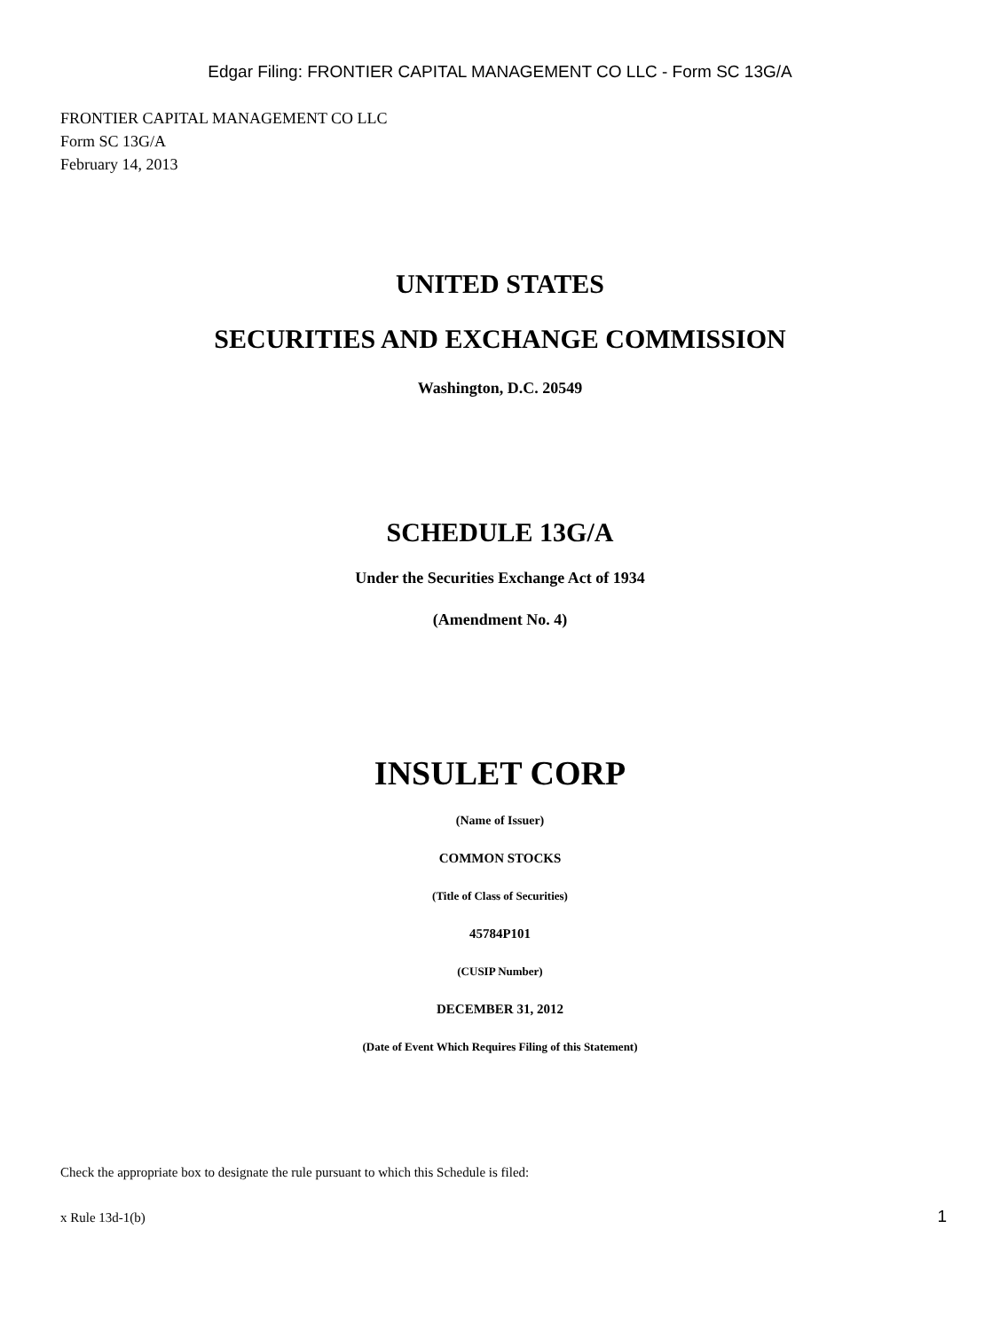Edgar Filing: FRONTIER CAPITAL MANAGEMENT CO LLC - Form SC 13G/A
FRONTIER CAPITAL MANAGEMENT CO LLC
Form SC 13G/A
February 14, 2013
UNITED STATES
SECURITIES AND EXCHANGE COMMISSION
Washington, D.C. 20549
SCHEDULE 13G/A
Under the Securities Exchange Act of 1934
(Amendment No. 4)
INSULET CORP
(Name of Issuer)
COMMON STOCKS
(Title of Class of Securities)
45784P101
(CUSIP Number)
DECEMBER 31, 2012
(Date of Event Which Requires Filing of this Statement)
Check the appropriate box to designate the rule pursuant to which this Schedule is filed:
x Rule 13d-1(b)
1